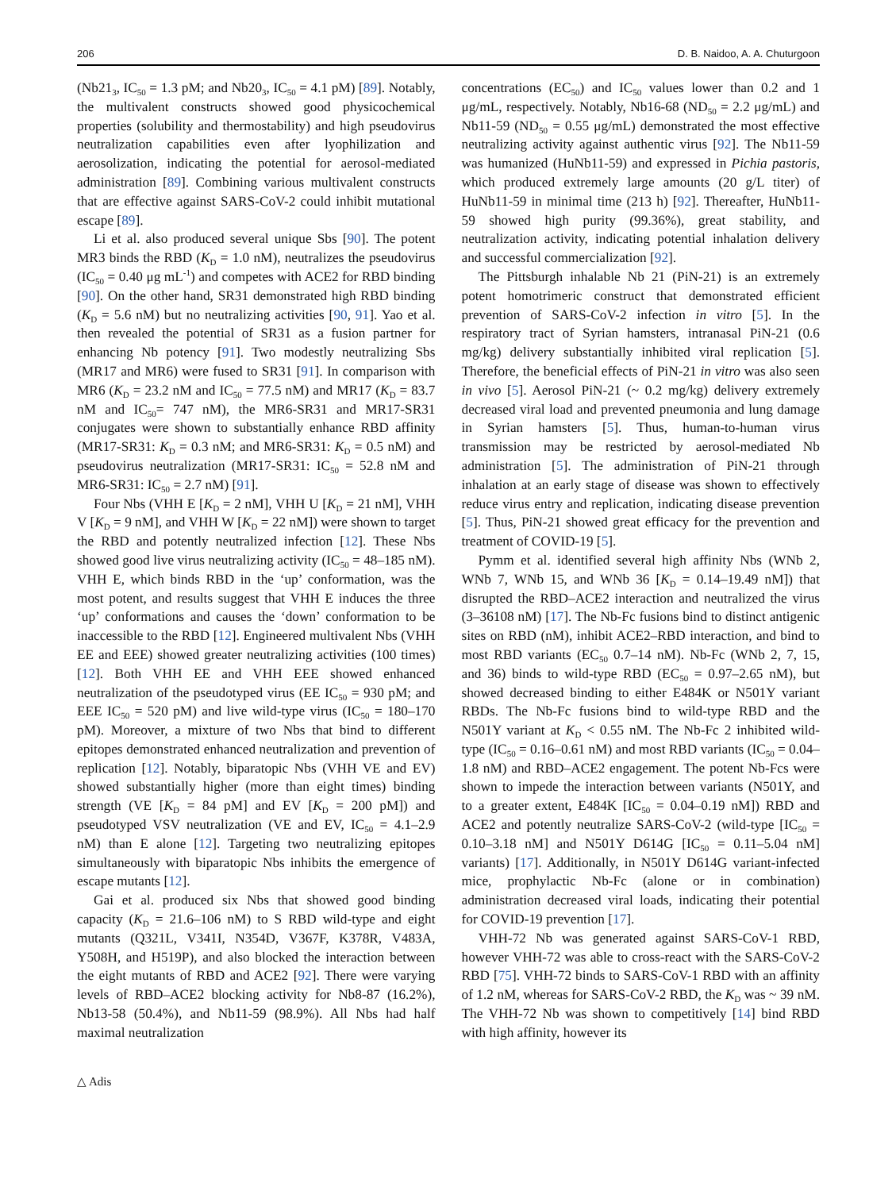206 D. B. Naidoo, A. A. Chuturgoon
(Nb21<sub>3</sub>, IC<sub>50</sub> = 1.3 pM; and Nb20<sub>3</sub>, IC<sub>50</sub> = 4.1 pM) [89]. Notably, the multivalent constructs showed good physicochemical properties (solubility and thermostability) and high pseudovirus neutralization capabilities even after lyophilization and aerosolization, indicating the potential for aerosol-mediated administration [89]. Combining various multivalent constructs that are effective against SARS-CoV-2 could inhibit mutational escape [89].
Li et al. also produced several unique Sbs [90]. The potent MR3 binds the RBD (K<sub>D</sub> = 1.0 nM), neutralizes the pseudovirus (IC<sub>50</sub> = 0.40 μg mL<sup>-1</sup>) and competes with ACE2 for RBD binding [90]. On the other hand, SR31 demonstrated high RBD binding (K<sub>D</sub> = 5.6 nM) but no neutralizing activities [90, 91]. Yao et al. then revealed the potential of SR31 as a fusion partner for enhancing Nb potency [91]. Two modestly neutralizing Sbs (MR17 and MR6) were fused to SR31 [91]. In comparison with MR6 (K<sub>D</sub> = 23.2 nM and IC<sub>50</sub> = 77.5 nM) and MR17 (K<sub>D</sub> = 83.7 nM and IC<sub>50</sub>= 747 nM), the MR6-SR31 and MR17-SR31 conjugates were shown to substantially enhance RBD affinity (MR17-SR31: K<sub>D</sub> = 0.3 nM; and MR6-SR31: K<sub>D</sub> = 0.5 nM) and pseudovirus neutralization (MR17-SR31: IC<sub>50</sub> = 52.8 nM and MR6-SR31: IC<sub>50</sub> = 2.7 nM) [91].
Four Nbs (VHH E [K<sub>D</sub> = 2 nM], VHH U [K<sub>D</sub> = 21 nM], VHH V [K<sub>D</sub> = 9 nM], and VHH W [K<sub>D</sub> = 22 nM]) were shown to target the RBD and potently neutralized infection [12]. These Nbs showed good live virus neutralizing activity (IC<sub>50</sub> = 48–185 nM). VHH E, which binds RBD in the ‘up’ conformation, was the most potent, and results suggest that VHH E induces the three ‘up’ conformations and causes the ‘down’ conformation to be inaccessible to the RBD [12]. Engineered multivalent Nbs (VHH EE and EEE) showed greater neutralizing activities (100 times) [12]. Both VHH EE and VHH EEE showed enhanced neutralization of the pseudotyped virus (EE IC<sub>50</sub> = 930 pM; and EEE IC<sub>50</sub> = 520 pM) and live wild-type virus (IC<sub>50</sub> = 180–170 pM). Moreover, a mixture of two Nbs that bind to different epitopes demonstrated enhanced neutralization and prevention of replication [12]. Notably, biparatopic Nbs (VHH VE and EV) showed substantially higher (more than eight times) binding strength (VE [K<sub>D</sub> = 84 pM] and EV [K<sub>D</sub> = 200 pM]) and pseudotyped VSV neutralization (VE and EV, IC<sub>50</sub> = 4.1–2.9 nM) than E alone [12]. Targeting two neutralizing epitopes simultaneously with biparatopic Nbs inhibits the emergence of escape mutants [12].
Gai et al. produced six Nbs that showed good binding capacity (K<sub>D</sub> = 21.6–106 nM) to S RBD wild-type and eight mutants (Q321L, V341I, N354D, V367F, K378R, V483A, Y508H, and H519P), and also blocked the interaction between the eight mutants of RBD and ACE2 [92]. There were varying levels of RBD–ACE2 blocking activity for Nb8-87 (16.2%), Nb13-58 (50.4%), and Nb11-59 (98.9%). All Nbs had half maximal neutralization
concentrations (EC<sub>50</sub>) and IC<sub>50</sub> values lower than 0.2 and 1 μg/mL, respectively. Notably, Nb16-68 (ND<sub>50</sub> = 2.2 μg/mL) and Nb11-59 (ND<sub>50</sub> = 0.55 μg/mL) demonstrated the most effective neutralizing activity against authentic virus [92]. The Nb11-59 was humanized (HuNb11-59) and expressed in Pichia pastoris, which produced extremely large amounts (20 g/L titer) of HuNb11-59 in minimal time (213 h) [92]. Thereafter, HuNb11-59 showed high purity (99.36%), great stability, and neutralization activity, indicating potential inhalation delivery and successful commercialization [92].
The Pittsburgh inhalable Nb 21 (PiN-21) is an extremely potent homotrimeric construct that demonstrated efficient prevention of SARS-CoV-2 infection in vitro [5]. In the respiratory tract of Syrian hamsters, intranasal PiN-21 (0.6 mg/kg) delivery substantially inhibited viral replication [5]. Therefore, the beneficial effects of PiN-21 in vitro was also seen in vivo [5]. Aerosol PiN-21 (~ 0.2 mg/kg) delivery extremely decreased viral load and prevented pneumonia and lung damage in Syrian hamsters [5]. Thus, human-to-human virus transmission may be restricted by aerosol-mediated Nb administration [5]. The administration of PiN-21 through inhalation at an early stage of disease was shown to effectively reduce virus entry and replication, indicating disease prevention [5]. Thus, PiN-21 showed great efficacy for the prevention and treatment of COVID-19 [5].
Pymm et al. identified several high affinity Nbs (WNb 2, WNb 7, WNb 15, and WNb 36 [K<sub>D</sub> = 0.14–19.49 nM]) that disrupted the RBD–ACE2 interaction and neutralized the virus (3–36108 nM) [17]. The Nb-Fc fusions bind to distinct antigenic sites on RBD (nM), inhibit ACE2–RBD interaction, and bind to most RBD variants (EC<sub>50</sub> 0.7–14 nM). Nb-Fc (WNb 2, 7, 15, and 36) binds to wild-type RBD (EC<sub>50</sub> = 0.97–2.65 nM), but showed decreased binding to either E484K or N501Y variant RBDs. The Nb-Fc fusions bind to wild-type RBD and the N501Y variant at K<sub>D</sub> < 0.55 nM. The Nb-Fc 2 inhibited wild-type (IC<sub>50</sub> = 0.16–0.61 nM) and most RBD variants (IC<sub>50</sub> = 0.04–1.8 nM) and RBD–ACE2 engagement. The potent Nb-Fcs were shown to impede the interaction between variants (N501Y, and to a greater extent, E484K [IC<sub>50</sub> = 0.04–0.19 nM]) RBD and ACE2 and potently neutralize SARS-CoV-2 (wild-type [IC<sub>50</sub> = 0.10–3.18 nM] and N501Y D614G [IC<sub>50</sub> = 0.11–5.04 nM] variants) [17]. Additionally, in N501Y D614G variant-infected mice, prophylactic Nb-Fc (alone or in combination) administration decreased viral loads, indicating their potential for COVID-19 prevention [17].
VHH-72 Nb was generated against SARS-CoV-1 RBD, however VHH-72 was able to cross-react with the SARS-CoV-2 RBD [75]. VHH-72 binds to SARS-CoV-1 RBD with an affinity of 1.2 nM, whereas for SARS-CoV-2 RBD, the K<sub>D</sub> was ~ 39 nM. The VHH-72 Nb was shown to competitively [14] bind RBD with high affinity, however its
△ Adis